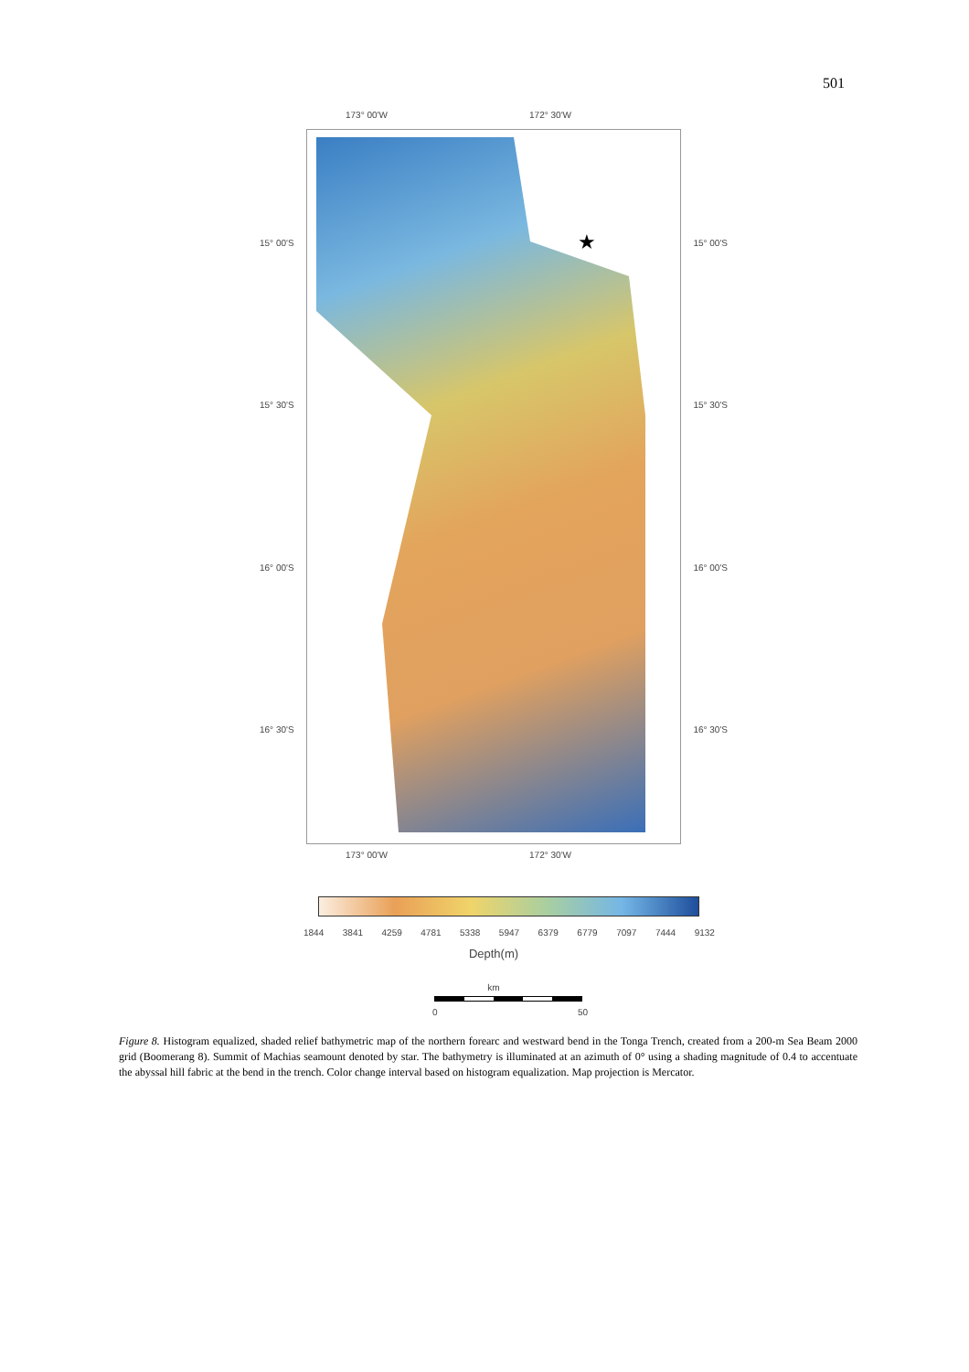501
173° 00'W 172° 30'W
★
15° 00'S 15° 00'S
15° 30'S 15° 30'S
16° 00'S 16° 00'S
16° 30'S 16° 30'S
173° 00'W 172° 30'W
1844 3841 4259 4781 5338 5947 6379 6779 7097 7444 9132
Depth(m)
km
0 50
Figure 8. Histogram equalized, shaded relief bathymetric map of the northern forearc and westward bend in the Tonga Trench, created from a 200-m Sea Beam 2000 grid (Boomerang 8). Summit of Machias seamount denoted by star. The bathymetry is illuminated at an azimuth of 0° using a shading magnitude of 0.4 to accentuate the abyssal hill fabric at the bend in the trench. Color change interval based on histogram equalization. Map projection is Mercator.